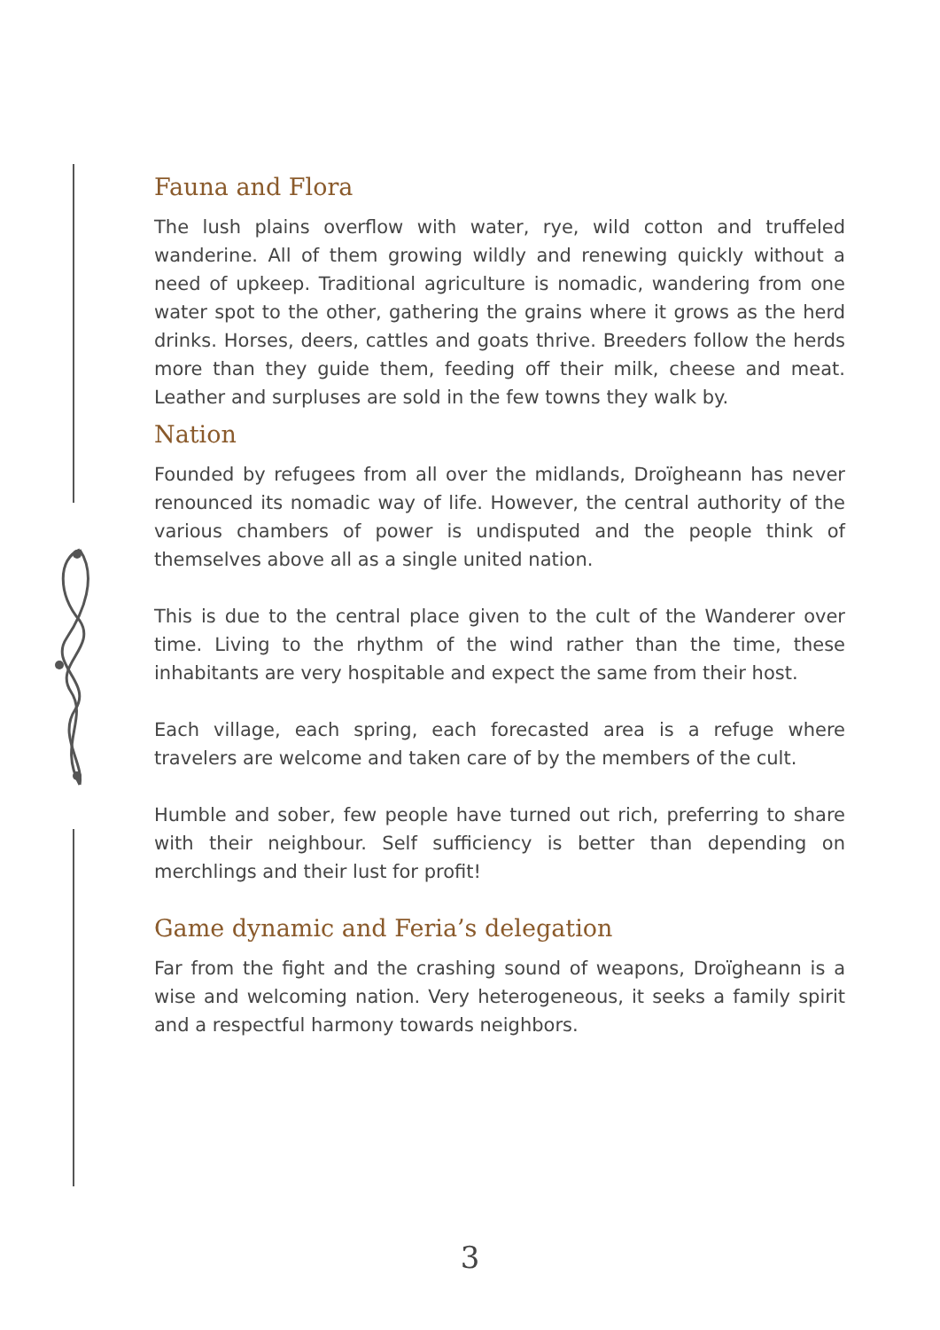Fauna and Flora
The lush plains overflow with water, rye, wild cotton and truffeled wanderine. All of them growing wildly and renewing quickly without a need of upkeep. Traditional agriculture is nomadic, wandering from one water spot to the other, gathering the grains where it grows as the herd drinks. Horses, deers, cattles and goats thrive. Breeders follow the herds more than they guide them, feeding off their milk, cheese and meat. Leather and surpluses are sold in the few towns they walk by.
Nation
Founded by refugees from all over the midlands, Droïgheann has never renounced its nomadic way of life. However, the central authority of the various chambers of power is undisputed and the people think of themselves above all as a single united nation.
This is due to the central place given to the cult of the Wanderer over time. Living to the rhythm of the wind rather than the time, these inhabitants are very hospitable and expect the same from their host.
Each village, each spring, each forecasted area is a refuge where travelers are welcome and taken care of by the members of the cult.
Humble and sober, few people have turned out rich, preferring to share with their neighbour. Self sufficiency is better than depending on merchlings and their lust for profit!
Game dynamic and Feria’s delegation
Far from the fight and the crashing sound of weapons, Droïgheann is a wise and welcoming nation. Very heterogeneous, it seeks a family spirit and a respectful harmony towards neighbors.
3